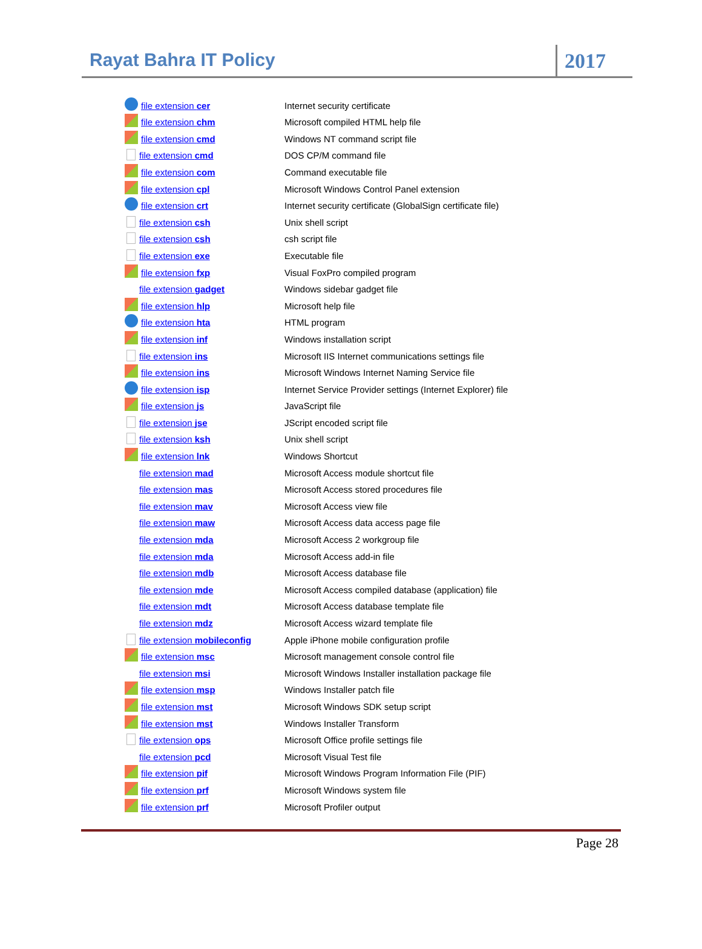Rayat Bahra IT Policy
2017
| file extension cer | Internet security certificate |
| file extension chm | Microsoft compiled HTML help file |
| file extension cmd | Windows NT command script file |
| file extension cmd | DOS CP/M command file |
| file extension com | Command executable file |
| file extension cpl | Microsoft Windows Control Panel extension |
| file extension crt | Internet security certificate (GlobalSign certificate file) |
| file extension csh | Unix shell script |
| file extension csh | csh script file |
| file extension exe | Executable file |
| file extension fxp | Visual FoxPro compiled program |
| file extension gadget | Windows sidebar gadget file |
| file extension hlp | Microsoft help file |
| file extension hta | HTML program |
| file extension inf | Windows installation script |
| file extension ins | Microsoft IIS Internet communications settings file |
| file extension ins | Microsoft Windows Internet Naming Service file |
| file extension isp | Internet Service Provider settings (Internet Explorer) file |
| file extension js | JavaScript file |
| file extension jse | JScript encoded script file |
| file extension ksh | Unix shell script |
| file extension lnk | Windows Shortcut |
| file extension mad | Microsoft Access module shortcut file |
| file extension mas | Microsoft Access stored procedures file |
| file extension mav | Microsoft Access view file |
| file extension maw | Microsoft Access data access page file |
| file extension mda | Microsoft Access 2 workgroup file |
| file extension mda | Microsoft Access add-in file |
| file extension mdb | Microsoft Access database file |
| file extension mde | Microsoft Access compiled database (application) file |
| file extension mdt | Microsoft Access database template file |
| file extension mdz | Microsoft Access wizard template file |
| file extension mobileconfig | Apple iPhone mobile configuration profile |
| file extension msc | Microsoft management console control file |
| file extension msi | Microsoft Windows Installer installation package file |
| file extension msp | Windows Installer patch file |
| file extension mst | Microsoft Windows SDK setup script |
| file extension mst | Windows Installer Transform |
| file extension ops | Microsoft Office profile settings file |
| file extension pcd | Microsoft Visual Test file |
| file extension pif | Microsoft Windows Program Information File (PIF) |
| file extension prf | Microsoft Windows system file |
| file extension prf | Microsoft Profiler output |
Page 28